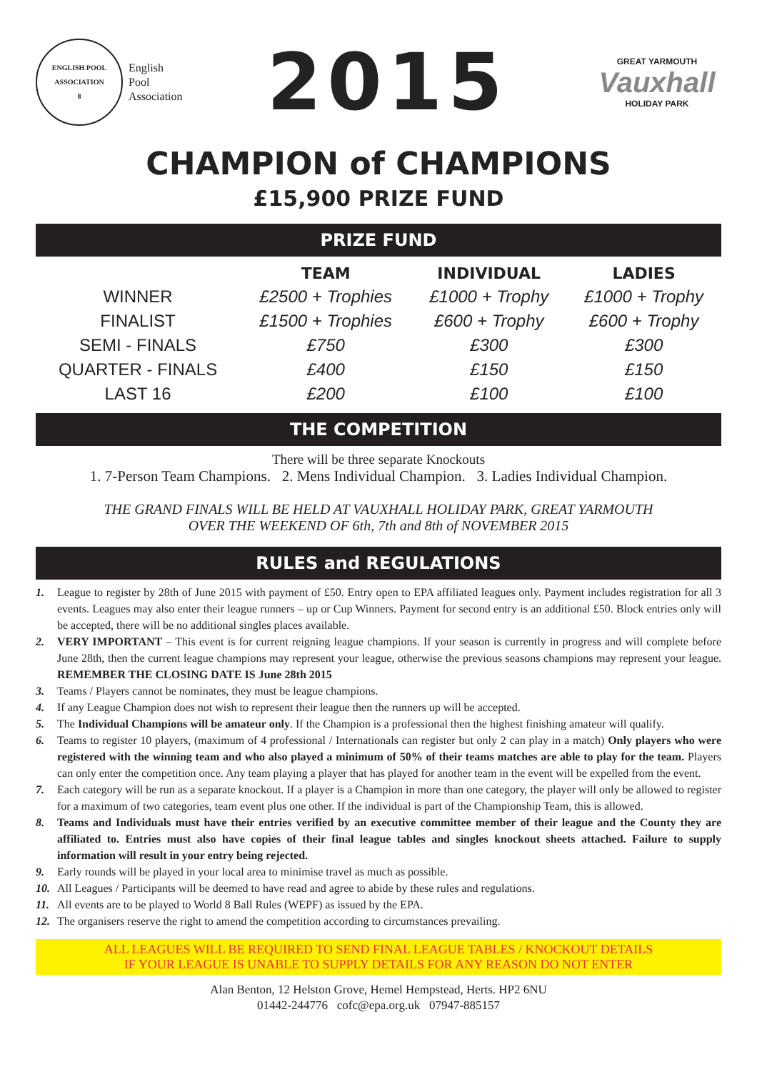ENGLISH POOL ASSOCIATION
8
English
Pool
Association
2015
GREAT YARMOUTH
Vauxhall
HOLIDAY PARK
CHAMPION of CHAMPIONS
£15,900 PRIZE FUND
PRIZE FUND
| | TEAM | INDIVIDUAL | LADIES |
| --- | --- | --- | --- |
| WINNER | £2500 + Trophies | £1000 + Trophy | £1000 + Trophy |
| FINALIST | £1500 + Trophies | £600 + Trophy | £600 + Trophy |
| SEMI - FINALS | £750 | £300 | £300 |
| QUARTER - FINALS | £400 | £150 | £150 |
| LAST 16 | £200 | £100 | £100 |
THE COMPETITION
There will be three separate Knockouts
1. 7-Person Team Champions. 2. Mens Individual Champion. 3. Ladies Individual Champion.
THE GRAND FINALS WILL BE HELD AT VAUXHALL HOLIDAY PARK, GREAT YARMOUTH
OVER THE WEEKEND OF 6th, 7th and 8th of NOVEMBER 2015
RULES and REGULATIONS
1. League to register by 28th of June 2015 with payment of £50. Entry open to EPA affiliated leagues only. Payment includes registration for all 3 events. Leagues may also enter their league runners – up or Cup Winners. Payment for second entry is an additional £50. Block entries only will be accepted, there will be no additional singles places available.
2. VERY IMPORTANT – This event is for current reigning league champions. If your season is currently in progress and will complete before June 28th, then the current league champions may represent your league, otherwise the previous seasons champions may represent your league. REMEMBER THE CLOSING DATE IS June 28th 2015
3. Teams / Players cannot be nominates, they must be league champions.
4. If any League Champion does not wish to represent their league then the runners up will be accepted.
5. The Individual Champions will be amateur only. If the Champion is a professional then the highest finishing amateur will qualify.
6. Teams to register 10 players, (maximum of 4 professional / Internationals can register but only 2 can play in a match) Only players who were registered with the winning team and who also played a minimum of 50% of their teams matches are able to play for the team. Players can only enter the competition once. Any team playing a player that has played for another team in the event will be expelled from the event.
7. Each category will be run as a separate knockout. If a player is a Champion in more than one category, the player will only be allowed to register for a maximum of two categories, team event plus one other. If the individual is part of the Championship Team, this is allowed.
8. Teams and Individuals must have their entries verified by an executive committee member of their league and the County they are affiliated to. Entries must also have copies of their final league tables and singles knockout sheets attached. Failure to supply information will result in your entry being rejected.
9. Early rounds will be played in your local area to minimise travel as much as possible.
10. All Leagues / Participants will be deemed to have read and agree to abide by these rules and regulations.
11. All events are to be played to World 8 Ball Rules (WEPF) as issued by the EPA.
12. The organisers reserve the right to amend the competition according to circumstances prevailing.
ALL LEAGUES WILL BE REQUIRED TO SEND FINAL LEAGUE TABLES / KNOCKOUT DETAILS
IF YOUR LEAGUE IS UNABLE TO SUPPLY DETAILS FOR ANY REASON DO NOT ENTER
Alan Benton, 12 Helston Grove, Hemel Hempstead, Herts. HP2 6NU
01442-244776 cofc@epa.org.uk 07947-885157